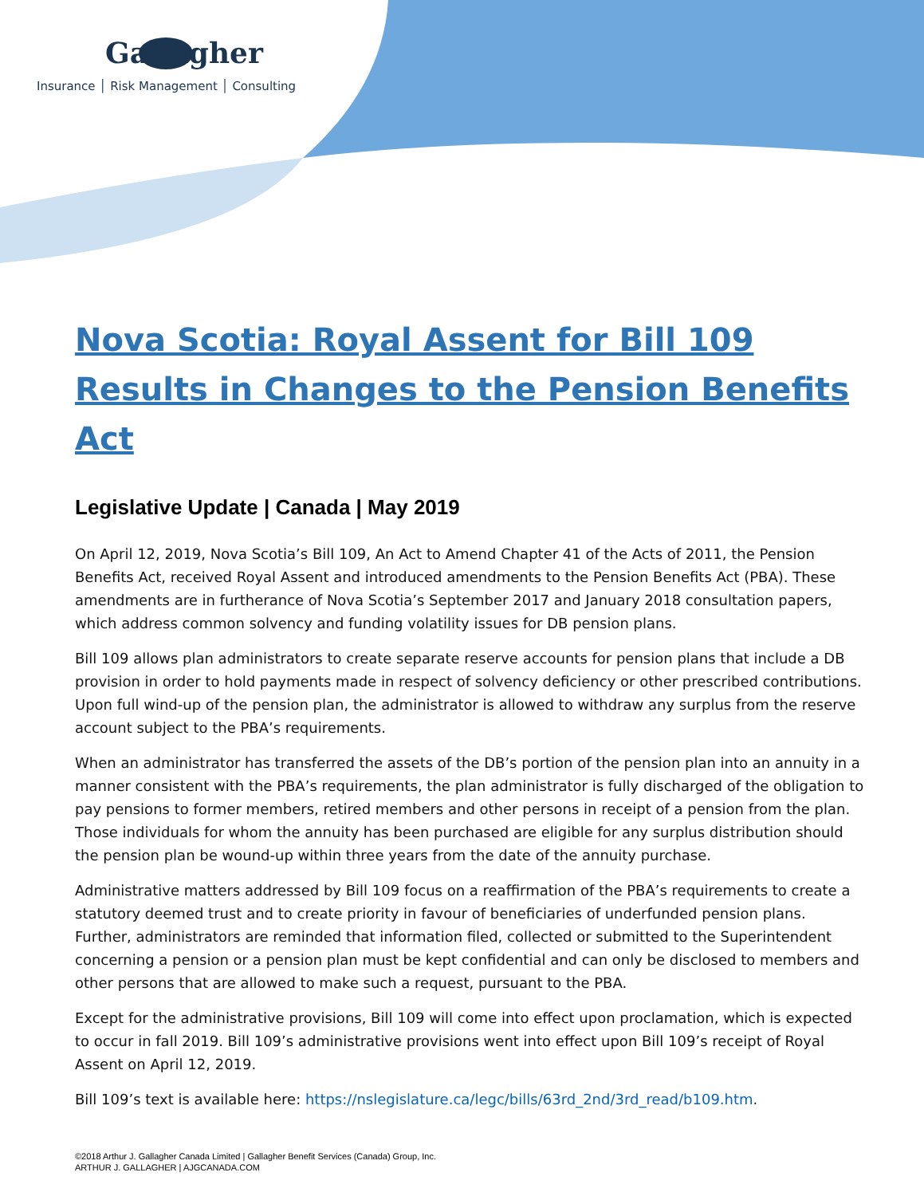Gallagher
Insurance │ Risk Management │ Consulting
Nova Scotia: Royal Assent for Bill 109 Results in Changes to the Pension Benefits Act
Legislative Update | Canada | May 2019
On April 12, 2019, Nova Scotia’s Bill 109, An Act to Amend Chapter 41 of the Acts of 2011, the Pension Benefits Act, received Royal Assent and introduced amendments to the Pension Benefits Act (PBA). These amendments are in furtherance of Nova Scotia’s September 2017 and January 2018 consultation papers, which address common solvency and funding volatility issues for DB pension plans.
Bill 109 allows plan administrators to create separate reserve accounts for pension plans that include a DB provision in order to hold payments made in respect of solvency deficiency or other prescribed contributions. Upon full wind-up of the pension plan, the administrator is allowed to withdraw any surplus from the reserve account subject to the PBA’s requirements.
When an administrator has transferred the assets of the DB’s portion of the pension plan into an annuity in a manner consistent with the PBA’s requirements, the plan administrator is fully discharged of the obligation to pay pensions to former members, retired members and other persons in receipt of a pension from the plan. Those individuals for whom the annuity has been purchased are eligible for any surplus distribution should the pension plan be wound-up within three years from the date of the annuity purchase.
Administrative matters addressed by Bill 109 focus on a reaffirmation of the PBA’s requirements to create a statutory deemed trust and to create priority in favour of beneficiaries of underfunded pension plans. Further, administrators are reminded that information filed, collected or submitted to the Superintendent concerning a pension or a pension plan must be kept confidential and can only be disclosed to members and other persons that are allowed to make such a request, pursuant to the PBA.
Except for the administrative provisions, Bill 109 will come into effect upon proclamation, which is expected to occur in fall 2019. Bill 109’s administrative provisions went into effect upon Bill 109’s receipt of Royal Assent on April 12, 2019.
Bill 109’s text is available here: https://nslegislature.ca/legc/bills/63rd_2nd/3rd_read/b109.htm.
©2018 Arthur J. Gallagher Canada Limited | Gallagher Benefit Services (Canada) Group, Inc.
ARTHUR J. GALLAGHER | AJGCANADA.COM